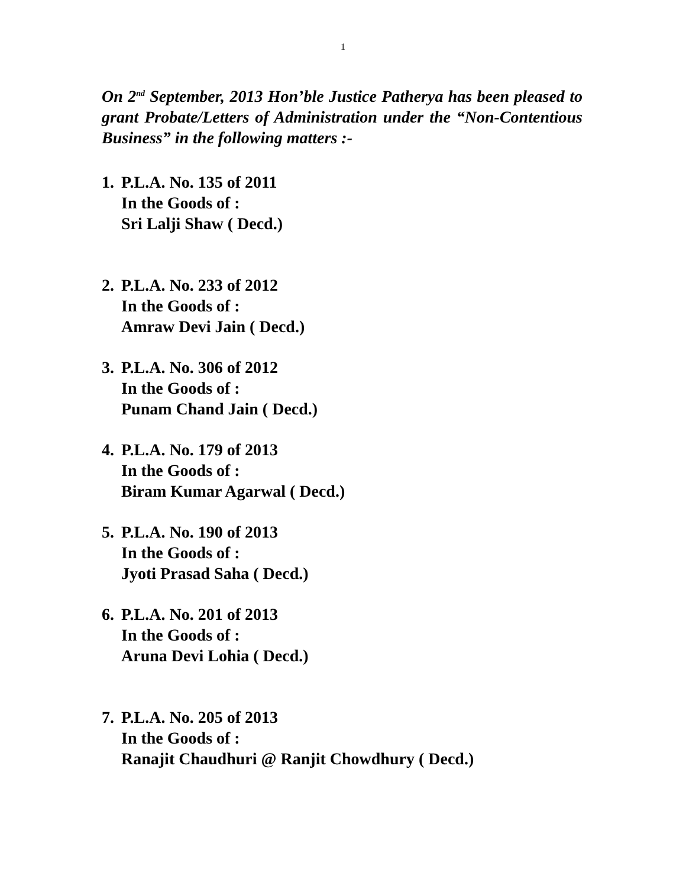1
On 2<sup>nd</sup> September, 2013 Hon’ble Justice Patherya has been pleased to grant Probate/Letters of Administration under the “Non-Contentious Business” in the following matters :-
1.
P.L.A. No. 135 of 2011
In the Goods of :
Sri Lalji Shaw ( Decd.)
2.
P.L.A. No. 233 of 2012
In the Goods of :
Amraw Devi Jain ( Decd.)
3.
P.L.A. No. 306 of 2012
In the Goods of :
Punam Chand Jain ( Decd.)
4.
P.L.A. No. 179 of 2013
In the Goods of :
Biram Kumar Agarwal ( Decd.)
5.
P.L.A. No. 190 of 2013
In the Goods of :
Jyoti Prasad Saha ( Decd.)
6.
P.L.A. No. 201 of 2013
In the Goods of :
Aruna Devi Lohia ( Decd.)
7.
P.L.A. No. 205 of 2013
In the Goods of :
Ranajit Chaudhuri @ Ranjit Chowdhury ( Decd.)